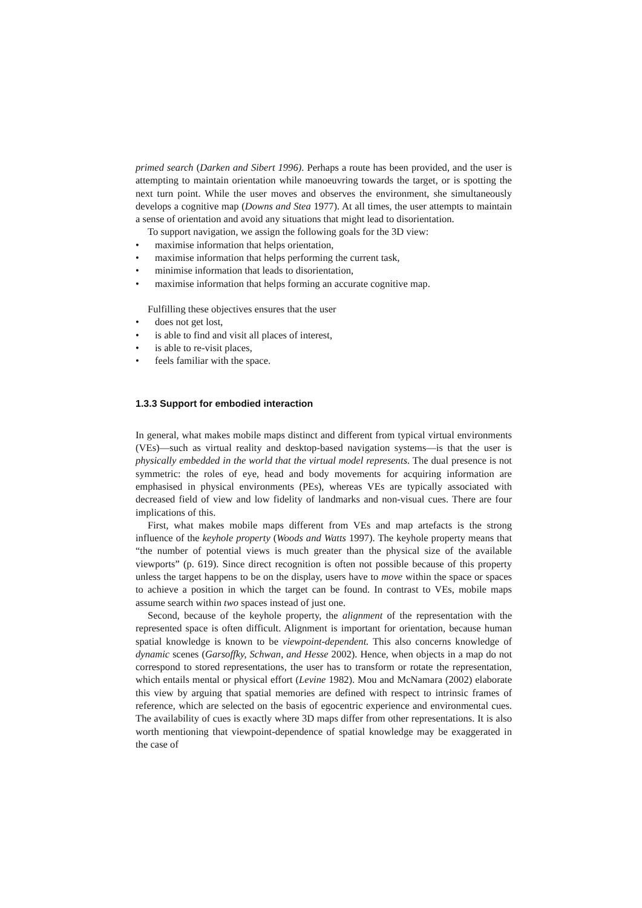primed search (Darken and Sibert 1996). Perhaps a route has been provided, and the user is attempting to maintain orientation while manoeuvring towards the target, or is spotting the next turn point. While the user moves and observes the environment, she simultaneously develops a cognitive map (Downs and Stea 1977). At all times, the user attempts to maintain a sense of orientation and avoid any situations that might lead to disorientation.
To support navigation, we assign the following goals for the 3D view:
• maximise information that helps orientation,
• maximise information that helps performing the current task,
• minimise information that leads to disorientation,
• maximise information that helps forming an accurate cognitive map.
Fulfilling these objectives ensures that the user
• does not get lost,
• is able to find and visit all places of interest,
• is able to re-visit places,
• feels familiar with the space.
1.3.3 Support for embodied interaction
In general, what makes mobile maps distinct and different from typical virtual environments (VEs)—such as virtual reality and desktop-based navigation systems—is that the user is physically embedded in the world that the virtual model represents. The dual presence is not symmetric: the roles of eye, head and body movements for acquiring information are emphasised in physical environments (PEs), whereas VEs are typically associated with decreased field of view and low fidelity of landmarks and non-visual cues. There are four implications of this.
First, what makes mobile maps different from VEs and map artefacts is the strong influence of the keyhole property (Woods and Watts 1997). The keyhole property means that “the number of potential views is much greater than the physical size of the available viewports” (p. 619). Since direct recognition is often not possible because of this property unless the target happens to be on the display, users have to move within the space or spaces to achieve a position in which the target can be found. In contrast to VEs, mobile maps assume search within two spaces instead of just one.
Second, because of the keyhole property, the alignment of the representation with the represented space is often difficult. Alignment is important for orientation, because human spatial knowledge is known to be viewpoint-dependent. This also concerns knowledge of dynamic scenes (Garsoffky, Schwan, and Hesse 2002). Hence, when objects in a map do not correspond to stored representations, the user has to transform or rotate the representation, which entails mental or physical effort (Levine 1982). Mou and McNamara (2002) elaborate this view by arguing that spatial memories are defined with respect to intrinsic frames of reference, which are selected on the basis of egocentric experience and environmental cues. The availability of cues is exactly where 3D maps differ from other representations. It is also worth mentioning that viewpoint-dependence of spatial knowledge may be exaggerated in the case of